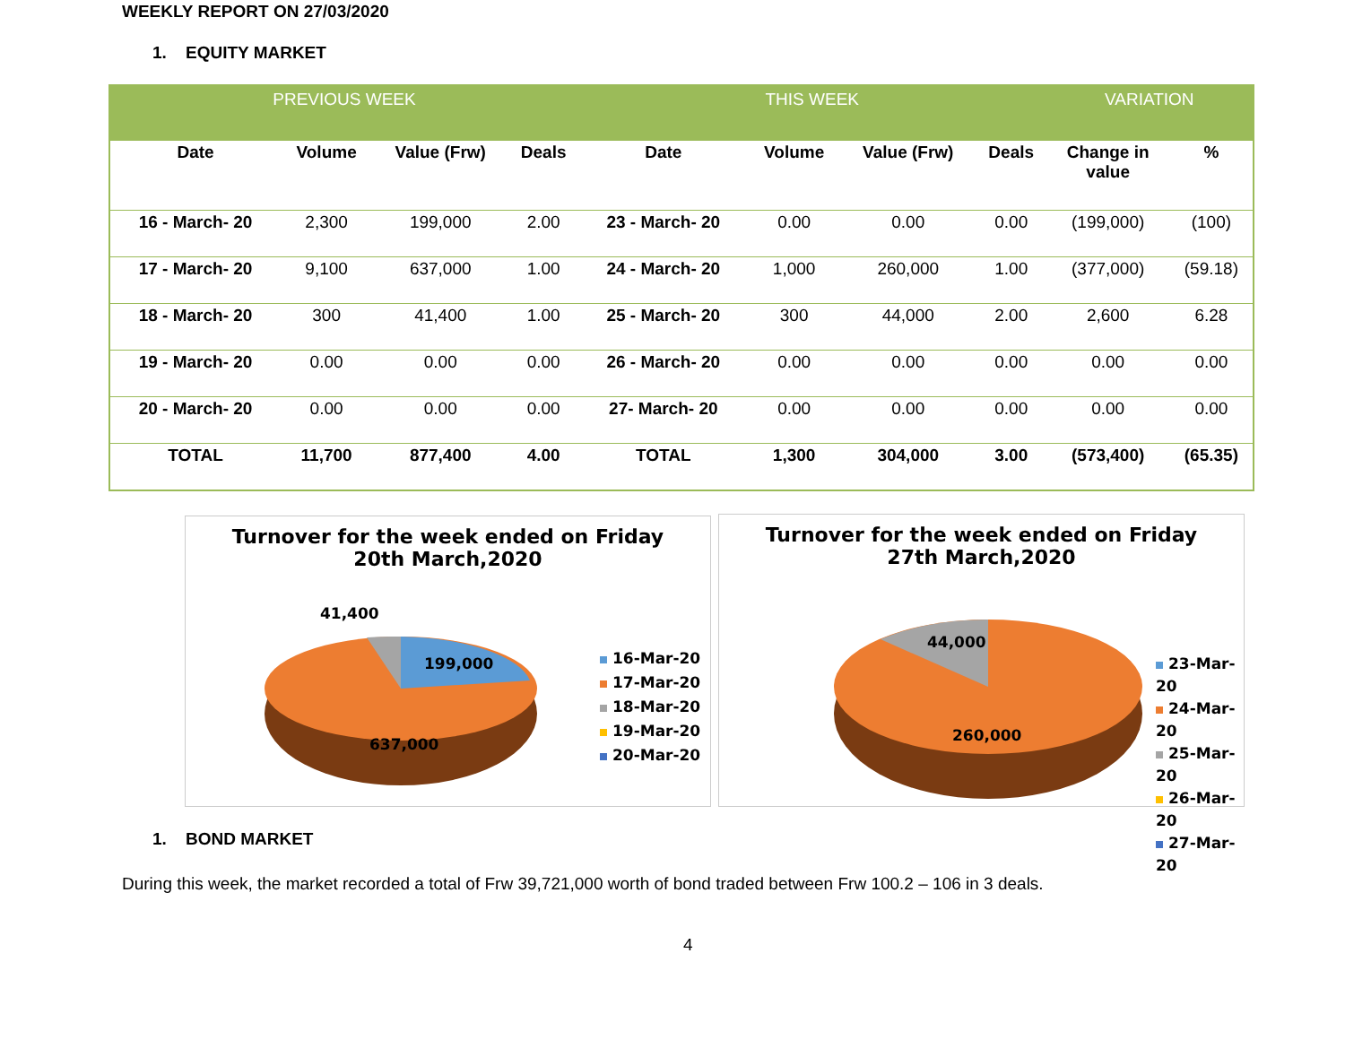WEEKLY REPORT ON 27/03/2020
1. EQUITY MARKET
| PREVIOUS WEEK | | | | THIS WEEK | | | | VARIATION | |
| --- | --- | --- | --- | --- | --- | --- | --- | --- | --- |
| Date | Volume | Value (Frw) | Deals | Date | Volume | Value (Frw) | Deals | Change in value | % |
| 16 - March- 20 | 2,300 | 199,000 | 2.00 | 23 - March- 20 | 0.00 | 0.00 | 0.00 | (199,000) | (100) |
| 17 - March- 20 | 9,100 | 637,000 | 1.00 | 24 - March- 20 | 1,000 | 260,000 | 1.00 | (377,000) | (59.18) |
| 18 - March- 20 | 300 | 41,400 | 1.00 | 25 - March- 20 | 300 | 44,000 | 2.00 | 2,600 | 6.28 |
| 19 - March- 20 | 0.00 | 0.00 | 0.00 | 26 - March- 20 | 0.00 | 0.00 | 0.00 | 0.00 | 0.00 |
| 20 - March- 20 | 0.00 | 0.00 | 0.00 | 27- March- 20 | 0.00 | 0.00 | 0.00 | 0.00 | 0.00 |
| TOTAL | 11,700 | 877,400 | 4.00 | TOTAL | 1,300 | 304,000 | 3.00 | (573,400) | (65.35) |
Turnover for the week ended on Friday
20th March,2020
41,400
199,000
637,000
16-Mar-20
17-Mar-20
18-Mar-20
19-Mar-20
20-Mar-20
Turnover for the week ended on Friday
27th March,2020
44,000
260,000
23-Mar-20
24-Mar-20
25-Mar-20
26-Mar-20
27-Mar-20
1. BOND MARKET
During this week, the market recorded a total of Frw 39,721,000 worth of bond traded between Frw 100.2 – 106 in 3 deals.
4